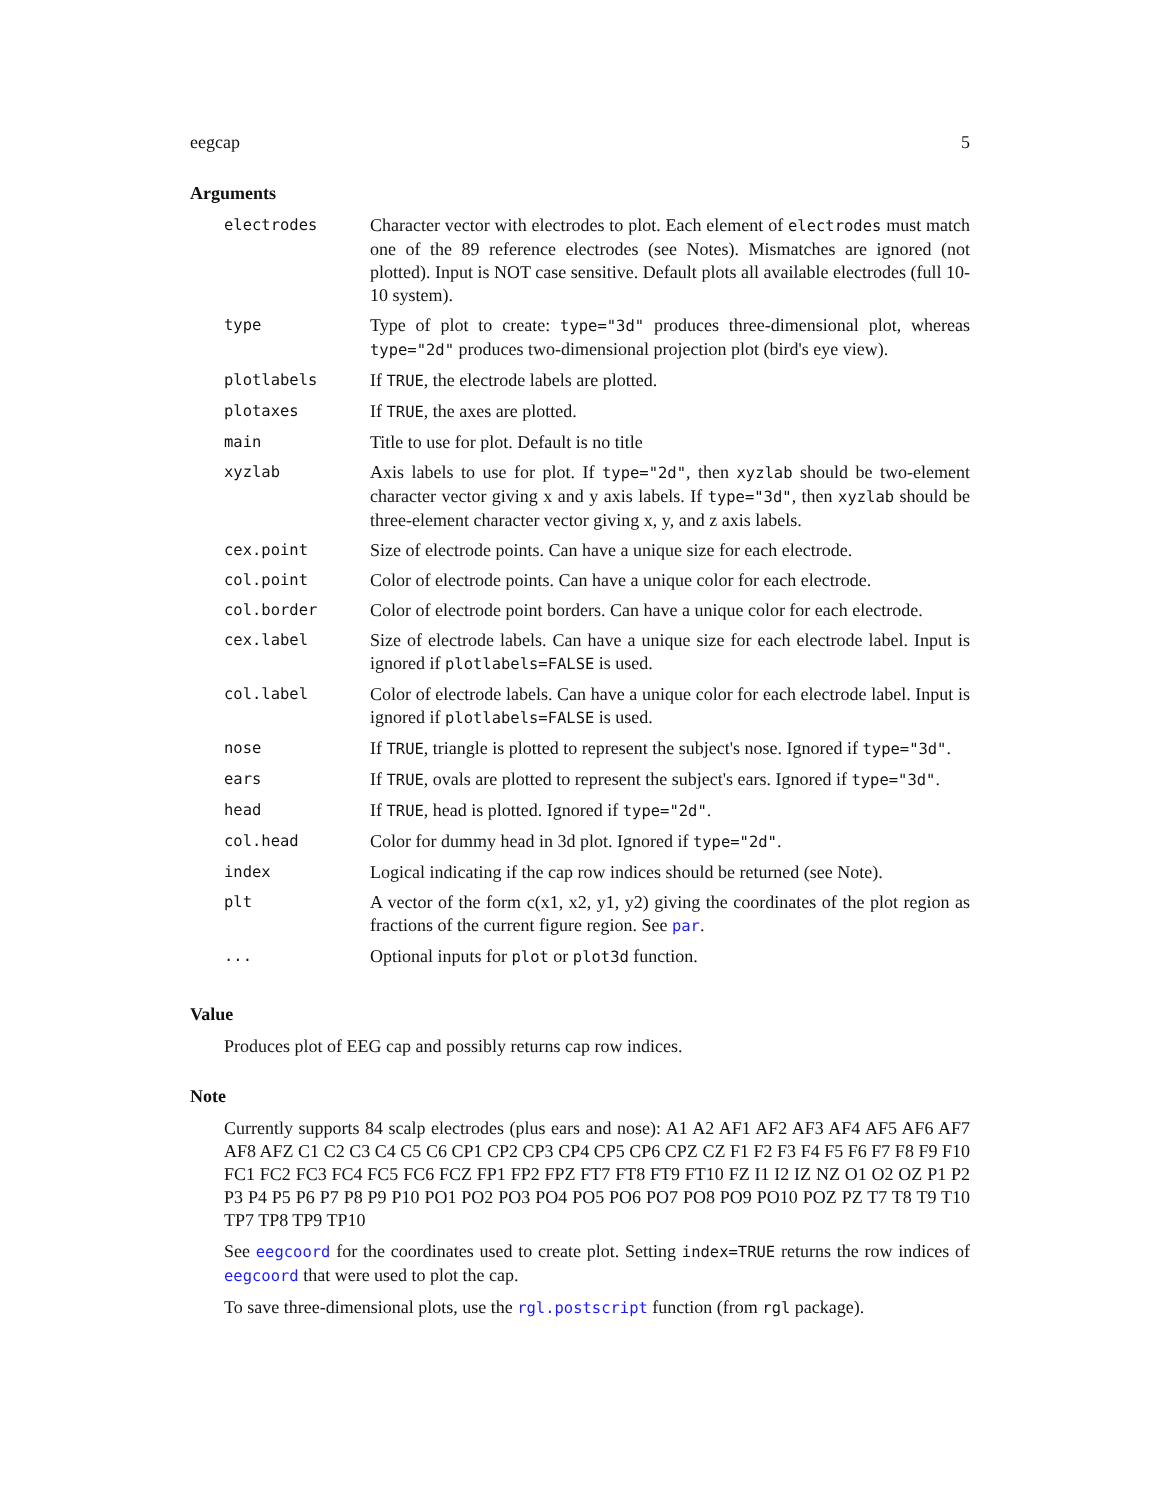eegcap 5
Arguments
| electrodes | Character vector with electrodes to plot. Each element of electrodes must match one of the 89 reference electrodes (see Notes). Mismatches are ignored (not plotted). Input is NOT case sensitive. Default plots all available electrodes (full 10-10 system). |
| type | Type of plot to create: type="3d" produces three-dimensional plot, whereas type="2d" produces two-dimensional projection plot (bird's eye view). |
| plotlabels | If TRUE , the electrode labels are plotted. |
| plotaxes | If TRUE , the axes are plotted. |
| main | Title to use for plot. Default is no title |
| xyzlab | Axis labels to use for plot. If type="2d" , then xyzlab should be two-element character vector giving x and y axis labels. If type="3d" , then xyzlab should be three-element character vector giving x, y, and z axis labels. |
| cex.point | Size of electrode points. Can have a unique size for each electrode. |
| col.point | Color of electrode points. Can have a unique color for each electrode. |
| col.border | Color of electrode point borders. Can have a unique color for each electrode. |
| cex.label | Size of electrode labels. Can have a unique size for each electrode label. Input is ignored if plotlabels=FALSE is used. |
| col.label | Color of electrode labels. Can have a unique color for each electrode label. Input is ignored if plotlabels=FALSE is used. |
| nose | If TRUE , triangle is plotted to represent the subject's nose. Ignored if type="3d" . |
| ears | If TRUE , ovals are plotted to represent the subject's ears. Ignored if type="3d" . |
| head | If TRUE , head is plotted. Ignored if type="2d" . |
| col.head | Color for dummy head in 3d plot. Ignored if type="2d" . |
| index | Logical indicating if the cap row indices should be returned (see Note). |
| plt | A vector of the form c(x1, x2, y1, y2) giving the coordinates of the plot region as fractions of the current figure region. See par . |
| ... | Optional inputs for plot or plot3d function. |
Value
Produces plot of EEG cap and possibly returns cap row indices.
Note
Currently supports 84 scalp electrodes (plus ears and nose): A1 A2 AF1 AF2 AF3 AF4 AF5 AF6 AF7 AF8 AFZ C1 C2 C3 C4 C5 C6 CP1 CP2 CP3 CP4 CP5 CP6 CPZ CZ F1 F2 F3 F4 F5 F6 F7 F8 F9 F10 FC1 FC2 FC3 FC4 FC5 FC6 FCZ FP1 FP2 FPZ FT7 FT8 FT9 FT10 FZ I1 I2 IZ NZ O1 O2 OZ P1 P2 P3 P4 P5 P6 P7 P8 P9 P10 PO1 PO2 PO3 PO4 PO5 PO6 PO7 PO8 PO9 PO10 POZ PZ T7 T8 T9 T10 TP7 TP8 TP9 TP10
See eegcoord for the coordinates used to create plot. Setting index=TRUE returns the row indices of eegcoord that were used to plot the cap.
To save three-dimensional plots, use the rgl.postscript function (from rgl package).